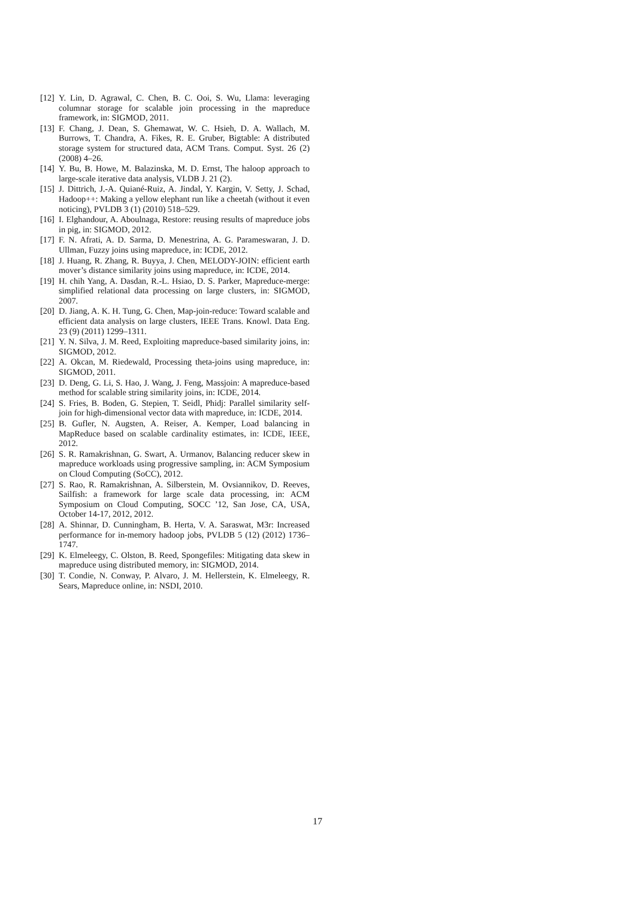[12] Y. Lin, D. Agrawal, C. Chen, B. C. Ooi, S. Wu, Llama: leveraging columnar storage for scalable join processing in the mapreduce framework, in: SIGMOD, 2011.
[13] F. Chang, J. Dean, S. Ghemawat, W. C. Hsieh, D. A. Wallach, M. Burrows, T. Chandra, A. Fikes, R. E. Gruber, Bigtable: A distributed storage system for structured data, ACM Trans. Comput. Syst. 26 (2) (2008) 4–26.
[14] Y. Bu, B. Howe, M. Balazinska, M. D. Ernst, The haloop approach to large-scale iterative data analysis, VLDB J. 21 (2).
[15] J. Dittrich, J.-A. Quiané-Ruiz, A. Jindal, Y. Kargin, V. Setty, J. Schad, Hadoop++: Making a yellow elephant run like a cheetah (without it even noticing), PVLDB 3 (1) (2010) 518–529.
[16] I. Elghandour, A. Aboulnaga, Restore: reusing results of mapreduce jobs in pig, in: SIGMOD, 2012.
[17] F. N. Afrati, A. D. Sarma, D. Menestrina, A. G. Parameswaran, J. D. Ullman, Fuzzy joins using mapreduce, in: ICDE, 2012.
[18] J. Huang, R. Zhang, R. Buyya, J. Chen, MELODY-JOIN: efficient earth mover’s distance similarity joins using mapreduce, in: ICDE, 2014.
[19] H. chih Yang, A. Dasdan, R.-L. Hsiao, D. S. Parker, Mapreduce-merge: simplified relational data processing on large clusters, in: SIGMOD, 2007.
[20] D. Jiang, A. K. H. Tung, G. Chen, Map-join-reduce: Toward scalable and efficient data analysis on large clusters, IEEE Trans. Knowl. Data Eng. 23 (9) (2011) 1299–1311.
[21] Y. N. Silva, J. M. Reed, Exploiting mapreduce-based similarity joins, in: SIGMOD, 2012.
[22] A. Okcan, M. Riedewald, Processing theta-joins using mapreduce, in: SIGMOD, 2011.
[23] D. Deng, G. Li, S. Hao, J. Wang, J. Feng, Massjoin: A mapreduce-based method for scalable string similarity joins, in: ICDE, 2014.
[24] S. Fries, B. Boden, G. Stepien, T. Seidl, Phidj: Parallel similarity self-join for high-dimensional vector data with mapreduce, in: ICDE, 2014.
[25] B. Gufler, N. Augsten, A. Reiser, A. Kemper, Load balancing in MapReduce based on scalable cardinality estimates, in: ICDE, IEEE, 2012.
[26] S. R. Ramakrishnan, G. Swart, A. Urmanov, Balancing reducer skew in mapreduce workloads using progressive sampling, in: ACM Symposium on Cloud Computing (SoCC), 2012.
[27] S. Rao, R. Ramakrishnan, A. Silberstein, M. Ovsiannikov, D. Reeves, Sailfish: a framework for large scale data processing, in: ACM Symposium on Cloud Computing, SOCC ’12, San Jose, CA, USA, October 14-17, 2012, 2012.
[28] A. Shinnar, D. Cunningham, B. Herta, V. A. Saraswat, M3r: Increased performance for in-memory hadoop jobs, PVLDB 5 (12) (2012) 1736–1747.
[29] K. Elmeleegy, C. Olston, B. Reed, Spongefiles: Mitigating data skew in mapreduce using distributed memory, in: SIGMOD, 2014.
[30] T. Condie, N. Conway, P. Alvaro, J. M. Hellerstein, K. Elmeleegy, R. Sears, Mapreduce online, in: NSDI, 2010.
17